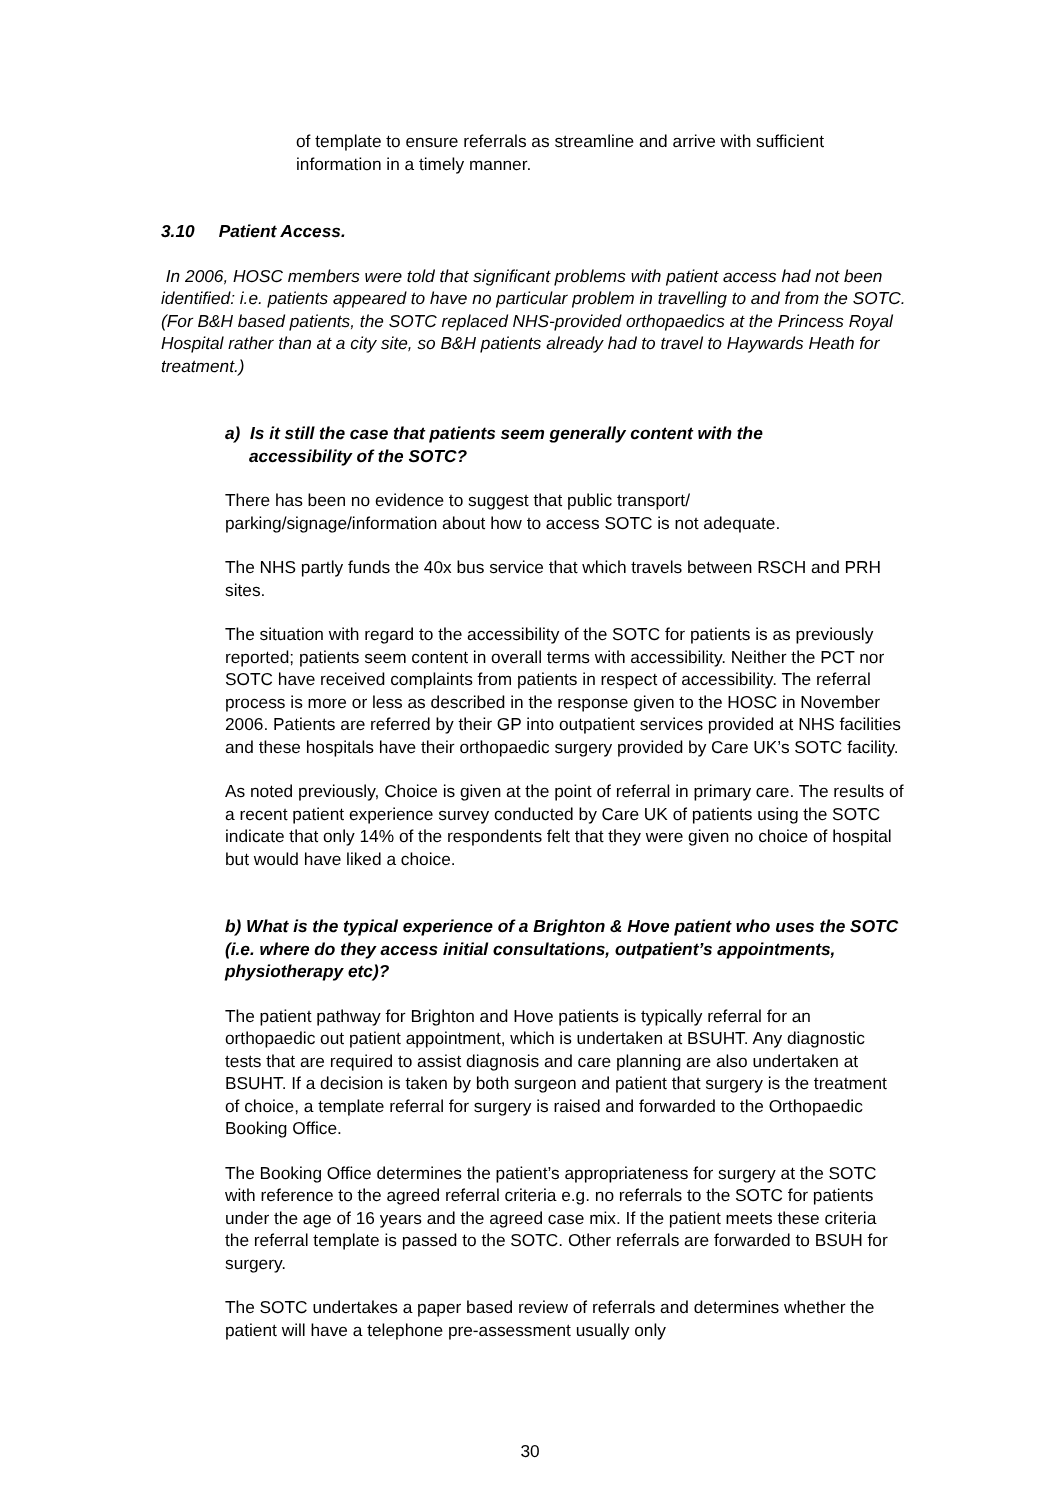of template to ensure referrals as streamline and arrive with sufficient information in a timely manner.
3.10 Patient Access.
In 2006, HOSC members were told that significant problems with patient access had not been identified: i.e. patients appeared to have no particular problem in travelling to and from the SOTC. (For B&H based patients, the SOTC replaced NHS-provided orthopaedics at the Princess Royal Hospital rather than at a city site, so B&H patients already had to travel to Haywards Heath for treatment.)
a) Is it still the case that patients seem generally content with the
accessibility of the SOTC?
There has been no evidence to suggest that public transport/ parking/signage/information about how to access SOTC is not adequate.
The NHS partly funds the 40x bus service that which travels between RSCH and PRH sites.
The situation with regard to the accessibility of the SOTC for patients is as previously reported; patients seem content in overall terms with accessibility. Neither the PCT nor SOTC have received complaints from patients in respect of accessibility. The referral process is more or less as described in the response given to the HOSC in November 2006. Patients are referred by their GP into outpatient services provided at NHS facilities and these hospitals have their orthopaedic surgery provided by Care UK’s SOTC facility.
As noted previously, Choice is given at the point of referral in primary care. The results of a recent patient experience survey conducted by Care UK of patients using the SOTC indicate that only 14% of the respondents felt that they were given no choice of hospital but would have liked a choice.
b) What is the typical experience of a Brighton & Hove patient who uses the SOTC (i.e. where do they access initial consultations, outpatient’s appointments, physiotherapy etc)?
The patient pathway for Brighton and Hove patients is typically referral for an orthopaedic out patient appointment, which is undertaken at BSUHT. Any diagnostic tests that are required to assist diagnosis and care planning are also undertaken at BSUHT. If a decision is taken by both surgeon and patient that surgery is the treatment of choice, a template referral for surgery is raised and forwarded to the Orthopaedic Booking Office.
The Booking Office determines the patient’s appropriateness for surgery at the SOTC with reference to the agreed referral criteria e.g. no referrals to the SOTC for patients under the age of 16 years and the agreed case mix. If the patient meets these criteria the referral template is passed to the SOTC. Other referrals are forwarded to BSUH for surgery.
The SOTC undertakes a paper based review of referrals and determines whether the patient will have a telephone pre-assessment usually only
30